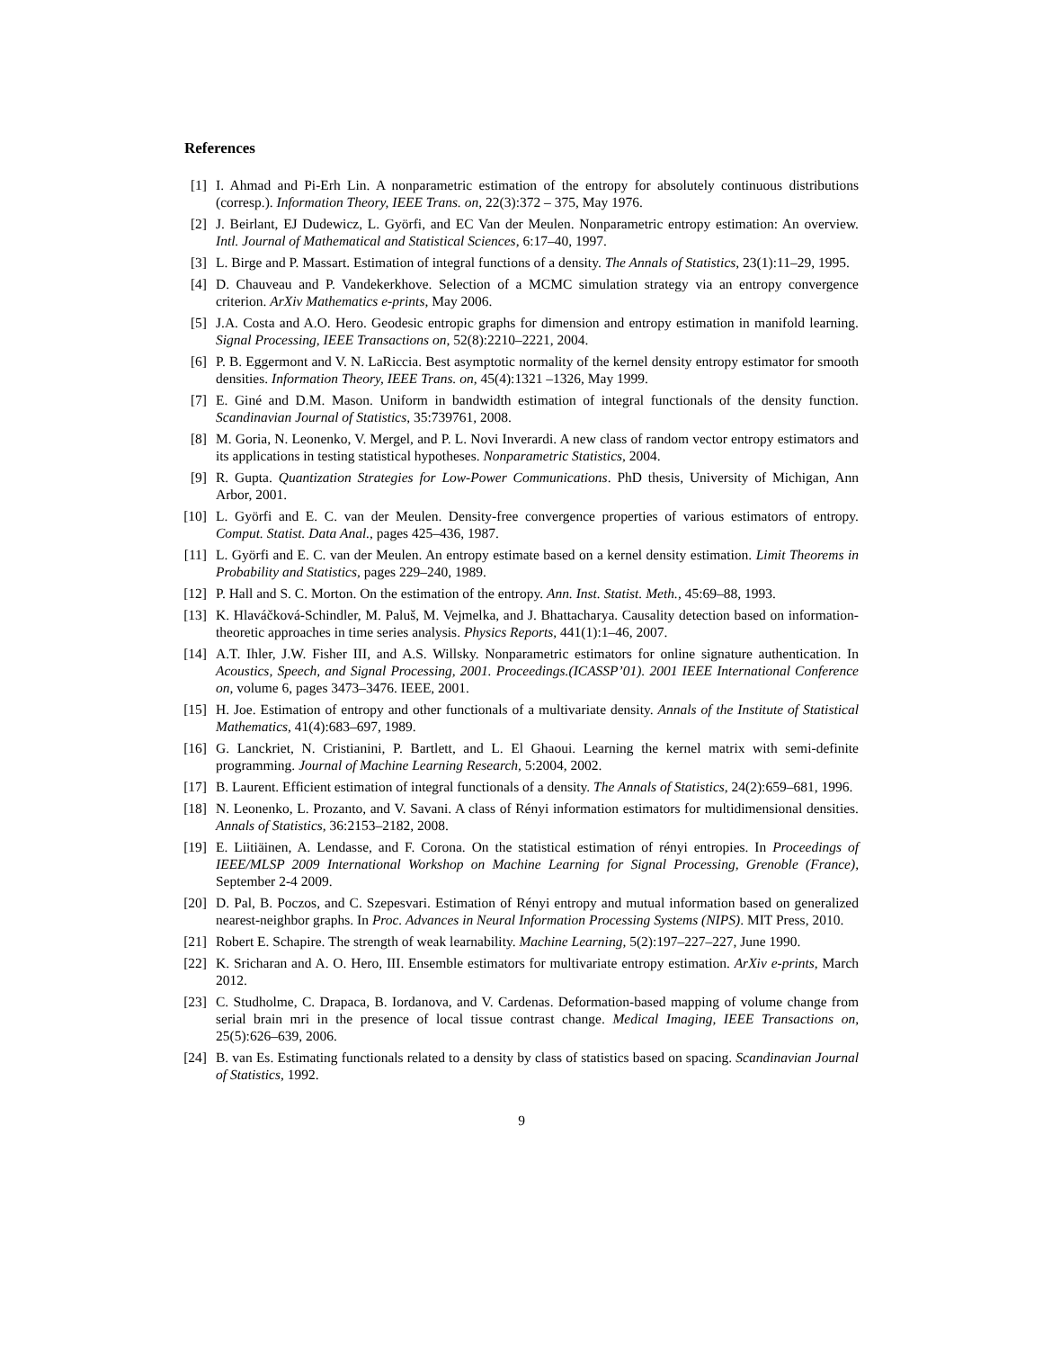References
[1] I. Ahmad and Pi-Erh Lin. A nonparametric estimation of the entropy for absolutely continuous distributions (corresp.). Information Theory, IEEE Trans. on, 22(3):372 – 375, May 1976.
[2] J. Beirlant, EJ Dudewicz, L. Györfi, and EC Van der Meulen. Nonparametric entropy estimation: An overview. Intl. Journal of Mathematical and Statistical Sciences, 6:17–40, 1997.
[3] L. Birge and P. Massart. Estimation of integral functions of a density. The Annals of Statistics, 23(1):11–29, 1995.
[4] D. Chauveau and P. Vandekerkhove. Selection of a MCMC simulation strategy via an entropy convergence criterion. ArXiv Mathematics e-prints, May 2006.
[5] J.A. Costa and A.O. Hero. Geodesic entropic graphs for dimension and entropy estimation in manifold learning. Signal Processing, IEEE Transactions on, 52(8):2210–2221, 2004.
[6] P. B. Eggermont and V. N. LaRiccia. Best asymptotic normality of the kernel density entropy estimator for smooth densities. Information Theory, IEEE Trans. on, 45(4):1321 –1326, May 1999.
[7] E. Giné and D.M. Mason. Uniform in bandwidth estimation of integral functionals of the density function. Scandinavian Journal of Statistics, 35:739761, 2008.
[8] M. Goria, N. Leonenko, V. Mergel, and P. L. Novi Inverardi. A new class of random vector entropy estimators and its applications in testing statistical hypotheses. Nonparametric Statistics, 2004.
[9] R. Gupta. Quantization Strategies for Low-Power Communications. PhD thesis, University of Michigan, Ann Arbor, 2001.
[10] L. Györfi and E. C. van der Meulen. Density-free convergence properties of various estimators of entropy. Comput. Statist. Data Anal., pages 425–436, 1987.
[11] L. Györfi and E. C. van der Meulen. An entropy estimate based on a kernel density estimation. Limit Theorems in Probability and Statistics, pages 229–240, 1989.
[12] P. Hall and S. C. Morton. On the estimation of the entropy. Ann. Inst. Statist. Meth., 45:69–88, 1993.
[13] K. Hlaváčková-Schindler, M. Paluš, M. Vejmelka, and J. Bhattacharya. Causality detection based on information-theoretic approaches in time series analysis. Physics Reports, 441(1):1–46, 2007.
[14] A.T. Ihler, J.W. Fisher III, and A.S. Willsky. Nonparametric estimators for online signature authentication. In Acoustics, Speech, and Signal Processing, 2001. Proceedings.(ICASSP’01). 2001 IEEE International Conference on, volume 6, pages 3473–3476. IEEE, 2001.
[15] H. Joe. Estimation of entropy and other functionals of a multivariate density. Annals of the Institute of Statistical Mathematics, 41(4):683–697, 1989.
[16] G. Lanckriet, N. Cristianini, P. Bartlett, and L. El Ghaoui. Learning the kernel matrix with semi-definite programming. Journal of Machine Learning Research, 5:2004, 2002.
[17] B. Laurent. Efficient estimation of integral functionals of a density. The Annals of Statistics, 24(2):659–681, 1996.
[18] N. Leonenko, L. Prozanto, and V. Savani. A class of Rényi information estimators for multidimensional densities. Annals of Statistics, 36:2153–2182, 2008.
[19] E. Liitiäinen, A. Lendasse, and F. Corona. On the statistical estimation of rényi entropies. In Proceedings of IEEE/MLSP 2009 International Workshop on Machine Learning for Signal Processing, Grenoble (France), September 2-4 2009.
[20] D. Pal, B. Poczos, and C. Szepesvari. Estimation of Rényi entropy and mutual information based on generalized nearest-neighbor graphs. In Proc. Advances in Neural Information Processing Systems (NIPS). MIT Press, 2010.
[21] Robert E. Schapire. The strength of weak learnability. Machine Learning, 5(2):197–227–227, June 1990.
[22] K. Sricharan and A. O. Hero, III. Ensemble estimators for multivariate entropy estimation. ArXiv e-prints, March 2012.
[23] C. Studholme, C. Drapaca, B. Iordanova, and V. Cardenas. Deformation-based mapping of volume change from serial brain mri in the presence of local tissue contrast change. Medical Imaging, IEEE Transactions on, 25(5):626–639, 2006.
[24] B. van Es. Estimating functionals related to a density by class of statistics based on spacing. Scandinavian Journal of Statistics, 1992.
9